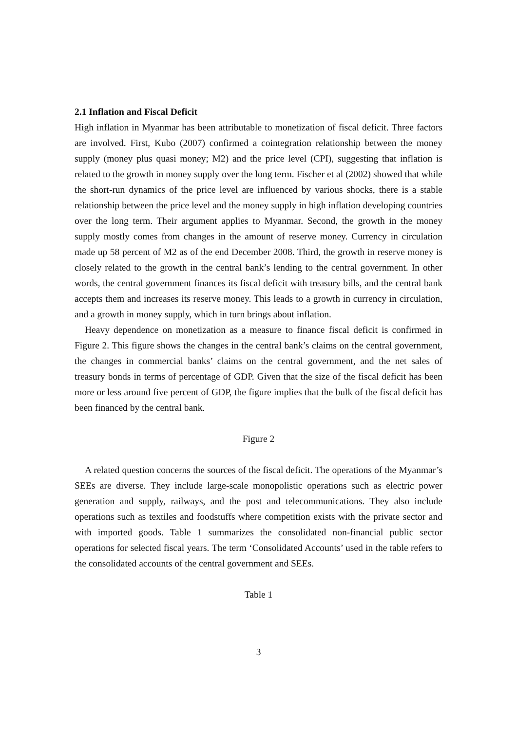2.1 Inflation and Fiscal Deficit
High inflation in Myanmar has been attributable to monetization of fiscal deficit. Three factors are involved. First, Kubo (2007) confirmed a cointegration relationship between the money supply (money plus quasi money; M2) and the price level (CPI), suggesting that inflation is related to the growth in money supply over the long term. Fischer et al (2002) showed that while the short-run dynamics of the price level are influenced by various shocks, there is a stable relationship between the price level and the money supply in high inflation developing countries over the long term. Their argument applies to Myanmar. Second, the growth in the money supply mostly comes from changes in the amount of reserve money. Currency in circulation made up 58 percent of M2 as of the end December 2008. Third, the growth in reserve money is closely related to the growth in the central bank’s lending to the central government. In other words, the central government finances its fiscal deficit with treasury bills, and the central bank accepts them and increases its reserve money. This leads to a growth in currency in circulation, and a growth in money supply, which in turn brings about inflation.
Heavy dependence on monetization as a measure to finance fiscal deficit is confirmed in Figure 2. This figure shows the changes in the central bank’s claims on the central government, the changes in commercial banks’ claims on the central government, and the net sales of treasury bonds in terms of percentage of GDP. Given that the size of the fiscal deficit has been more or less around five percent of GDP, the figure implies that the bulk of the fiscal deficit has been financed by the central bank.
Figure 2
A related question concerns the sources of the fiscal deficit. The operations of the Myanmar’s SEEs are diverse. They include large-scale monopolistic operations such as electric power generation and supply, railways, and the post and telecommunications. They also include operations such as textiles and foodstuffs where competition exists with the private sector and with imported goods. Table 1 summarizes the consolidated non-financial public sector operations for selected fiscal years. The term ‘Consolidated Accounts’ used in the table refers to the consolidated accounts of the central government and SEEs.
Table 1
3